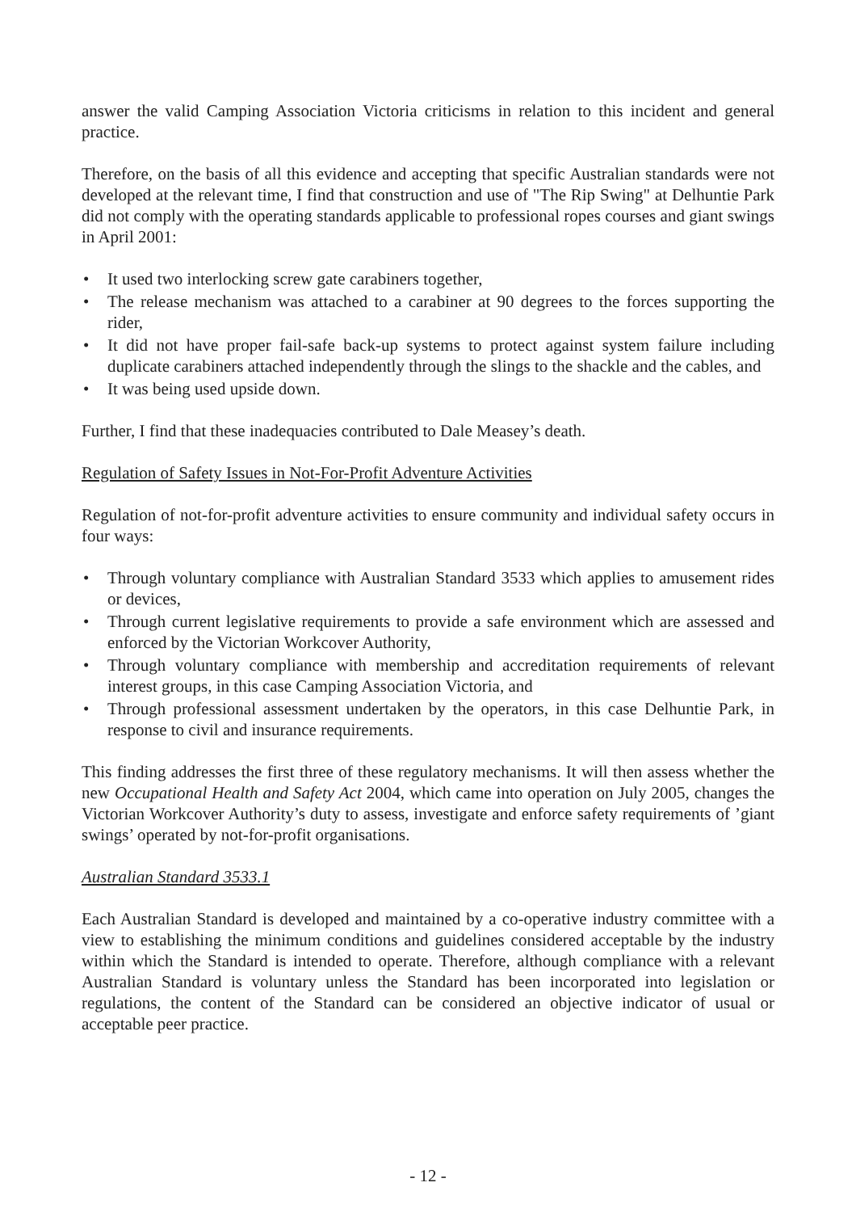answer the valid Camping Association Victoria criticisms in relation to this incident and general practice.
Therefore, on the basis of all this evidence and accepting that specific Australian standards were not developed at the relevant time, I find that construction and use of "The Rip Swing" at Delhuntie Park did not comply with the operating standards applicable to professional ropes courses and giant swings in April 2001:
• It used two interlocking screw gate carabiners together,
• The release mechanism was attached to a carabiner at 90 degrees to the forces supporting the rider,
• It did not have proper fail-safe back-up systems to protect against system failure including duplicate carabiners attached independently through the slings to the shackle and the cables, and
• It was being used upside down.
Further, I find that these inadequacies contributed to Dale Measey’s death.
Regulation of Safety Issues in Not-For-Profit Adventure Activities
Regulation of not-for-profit adventure activities to ensure community and individual safety occurs in four ways:
• Through voluntary compliance with Australian Standard 3533 which applies to amusement rides or devices,
• Through current legislative requirements to provide a safe environment which are assessed and enforced by the Victorian Workcover Authority,
• Through voluntary compliance with membership and accreditation requirements of relevant interest groups, in this case Camping Association Victoria, and
• Through professional assessment undertaken by the operators, in this case Delhuntie Park, in response to civil and insurance requirements.
This finding addresses the first three of these regulatory mechanisms. It will then assess whether the new Occupational Health and Safety Act 2004, which came into operation on July 2005, changes the Victorian Workcover Authority’s duty to assess, investigate and enforce safety requirements of ’giant swings’ operated by not-for-profit organisations.
Australian Standard 3533.1
Each Australian Standard is developed and maintained by a co-operative industry committee with a view to establishing the minimum conditions and guidelines considered acceptable by the industry within which the Standard is intended to operate. Therefore, although compliance with a relevant Australian Standard is voluntary unless the Standard has been incorporated into legislation or regulations, the content of the Standard can be considered an objective indicator of usual or acceptable peer practice.
- 12 -